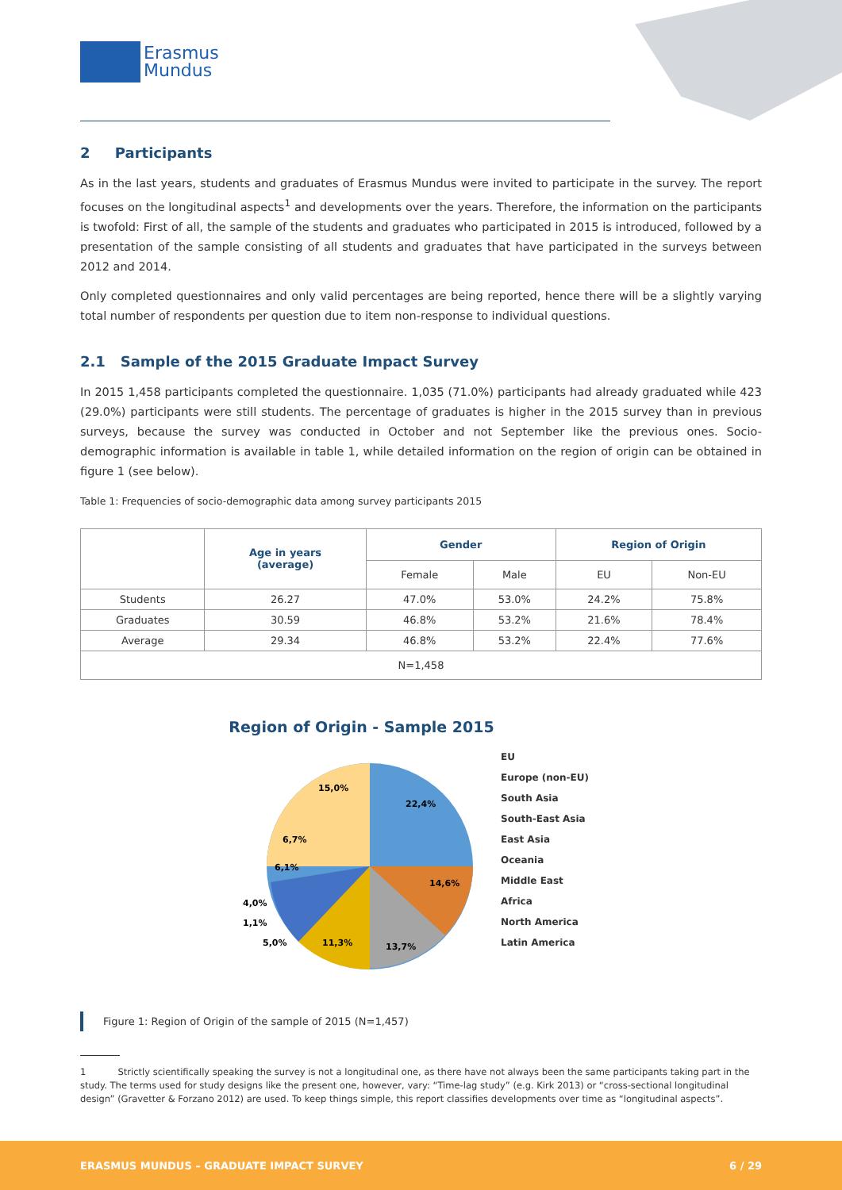Erasmus
Mundus
2 Participants
As in the last years, students and graduates of Erasmus Mundus were invited to participate in the survey. The report focuses on the longitudinal aspects<sup>1</sup> and developments over the years. Therefore, the information on the participants is twofold: First of all, the sample of the students and graduates who participated in 2015 is introduced, followed by a presentation of the sample consisting of all students and graduates that have participated in the surveys between 2012 and 2014.
Only completed questionnaires and only valid percentages are being reported, hence there will be a slightly varying total number of respondents per question due to item non-response to individual questions.
2.1 Sample of the 2015 Graduate Impact Survey
In 2015 1,458 participants completed the questionnaire. 1,035 (71.0%) participants had already graduated while 423 (29.0%) participants were still students. The percentage of graduates is higher in the 2015 survey than in previous surveys, because the survey was conducted in October and not September like the previous ones. Socio-demographic information is available in table 1, while detailed information on the region of origin can be obtained in figure 1 (see below).
Table 1: Frequencies of socio-demographic data among survey participants 2015
| | Age in years (average) | Gender | | Region of Origin | |
| --- | --- | --- | --- | --- | --- |
| | | Female | Male | EU | Non-EU |
| Students | 26.27 | 47.0% | 53.0% | 24.2% | 75.8% |
| Graduates | 30.59 | 46.8% | 53.2% | 21.6% | 78.4% |
| Average | 29.34 | 46.8% | 53.2% | 22.4% | 77.6% |
| N=1,458 | | | | | |
Region of Origin - Sample 2015
22,4%
14,6%
13,7%
11,3%
5,0%
1,1%
4,0%
6,1%
6,7%
15,0%
EU
Europe (non-EU)
South Asia
South-East Asia
East Asia
Oceania
Middle East
Africa
North America
Latin America
Figure 1: Region of Origin of the sample of 2015 (N=1,457)
1 Strictly scientifically speaking the survey is not a longitudinal one, as there have not always been the same participants taking part in the study. The terms used for study designs like the present one, however, vary: “Time-lag study” (e.g. Kirk 2013) or “cross-sectional longitudinal design” (Gravetter & Forzano 2012) are used. To keep things simple, this report classifies developments over time as “longitudinal aspects”.
ERASMUS MUNDUS – GRADUATE IMPACT SURVEY 6 / 29